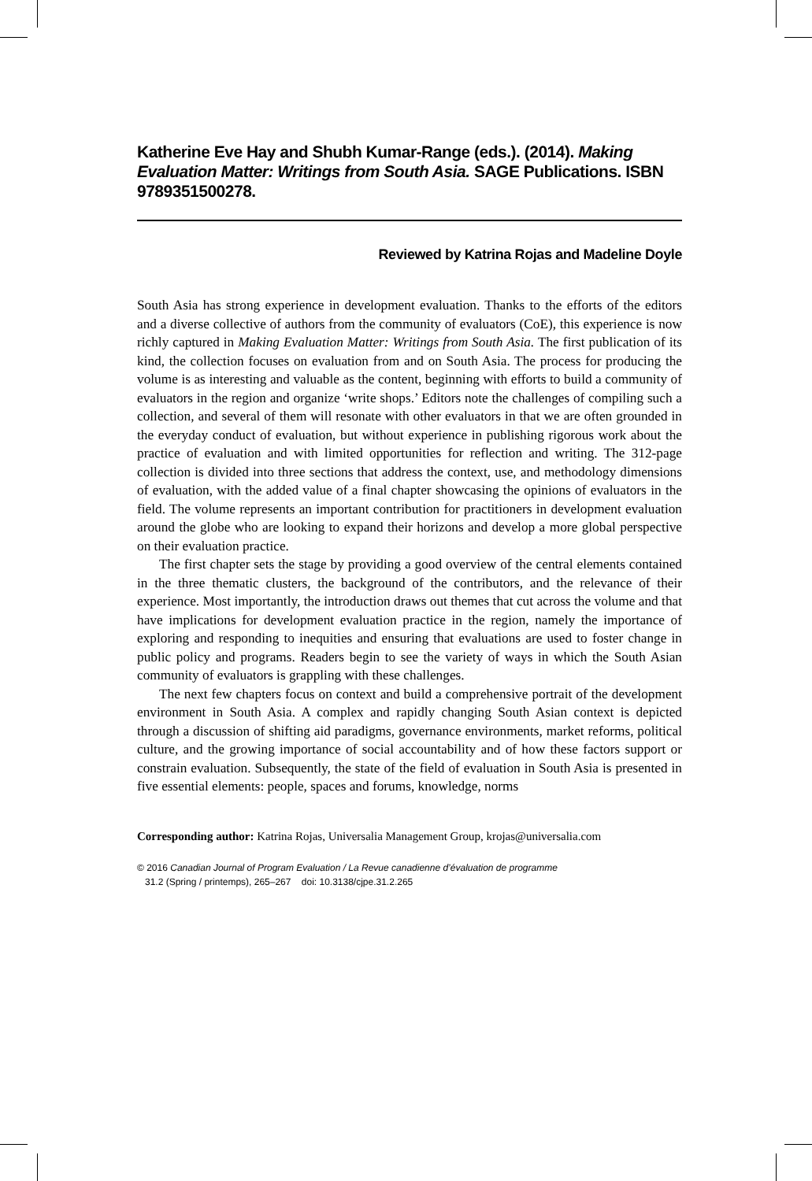Katherine Eve Hay and Shubh Kumar-Range (eds.). (2014). Making Evaluation Matter: Writings from South Asia. SAGE Publications. ISBN 9789351500278.
Reviewed by Katrina Rojas and Madeline Doyle
South Asia has strong experience in development evaluation. Thanks to the efforts of the editors and a diverse collective of authors from the community of evaluators (CoE), this experience is now richly captured in Making Evaluation Matter: Writings from South Asia. The first publication of its kind, the collection focuses on evaluation from and on South Asia. The process for producing the volume is as interesting and valuable as the content, beginning with efforts to build a community of evaluators in the region and organize ‘write shops.’ Editors note the challenges of compiling such a collection, and several of them will resonate with other evaluators in that we are often grounded in the everyday conduct of evaluation, but without experience in publishing rigorous work about the practice of evaluation and with limited opportunities for reflection and writing. The 312-page collection is divided into three sections that address the context, use, and methodology dimensions of evaluation, with the added value of a final chapter showcasing the opinions of evaluators in the field. The volume represents an important contribution for practitioners in development evaluation around the globe who are looking to expand their horizons and develop a more global perspective on their evaluation practice.
The first chapter sets the stage by providing a good overview of the central elements contained in the three thematic clusters, the background of the contributors, and the relevance of their experience. Most importantly, the introduction draws out themes that cut across the volume and that have implications for development evaluation practice in the region, namely the importance of exploring and responding to inequities and ensuring that evaluations are used to foster change in public policy and programs. Readers begin to see the variety of ways in which the South Asian community of evaluators is grappling with these challenges.
The next few chapters focus on context and build a comprehensive portrait of the development environment in South Asia. A complex and rapidly changing South Asian context is depicted through a discussion of shifting aid paradigms, governance environments, market reforms, political culture, and the growing importance of social accountability and of how these factors support or constrain evaluation. Subsequently, the state of the field of evaluation in South Asia is presented in five essential elements: people, spaces and forums, knowledge, norms
Corresponding author: Katrina Rojas, Universalia Management Group, krojas@universalia.com
© 2016 Canadian Journal of Program Evaluation / La Revue canadienne d’évaluation de programme
31.2 (Spring / printemps), 265–267 doi: 10.3138/cjpe.31.2.265